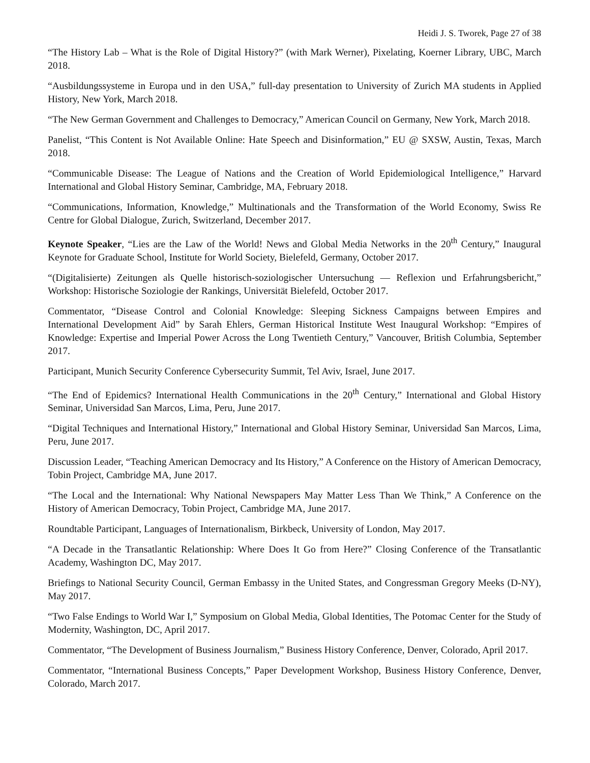Heidi J. S. Tworek, Page 27 of 38
“The History Lab – What is the Role of Digital History?” (with Mark Werner), Pixelating, Koerner Library, UBC, March 2018.
“Ausbildungssysteme in Europa und in den USA,” full-day presentation to University of Zurich MA students in Applied History, New York, March 2018.
“The New German Government and Challenges to Democracy,” American Council on Germany, New York, March 2018.
Panelist, “This Content is Not Available Online: Hate Speech and Disinformation,” EU @ SXSW, Austin, Texas, March 2018.
“Communicable Disease: The League of Nations and the Creation of World Epidemiological Intelligence,” Harvard International and Global History Seminar, Cambridge, MA, February 2018.
“Communications, Information, Knowledge,” Multinationals and the Transformation of the World Economy, Swiss Re Centre for Global Dialogue, Zurich, Switzerland, December 2017.
Keynote Speaker, “Lies are the Law of the World! News and Global Media Networks in the 20<sup>th</sup> Century,” Inaugural Keynote for Graduate School, Institute for World Society, Bielefeld, Germany, October 2017.
“(Digitalisierte) Zeitungen als Quelle historisch-soziologischer Untersuchung — Reflexion und Erfahrungsbericht,” Workshop: Historische Soziologie der Rankings, Universität Bielefeld, October 2017.
Commentator, “Disease Control and Colonial Knowledge: Sleeping Sickness Campaigns between Empires and International Development Aid” by Sarah Ehlers, German Historical Institute West Inaugural Workshop: “Empires of Knowledge: Expertise and Imperial Power Across the Long Twentieth Century,” Vancouver, British Columbia, September 2017.
Participant, Munich Security Conference Cybersecurity Summit, Tel Aviv, Israel, June 2017.
“The End of Epidemics? International Health Communications in the 20<sup>th</sup> Century,” International and Global History Seminar, Universidad San Marcos, Lima, Peru, June 2017.
“Digital Techniques and International History,” International and Global History Seminar, Universidad San Marcos, Lima, Peru, June 2017.
Discussion Leader, “Teaching American Democracy and Its History,” A Conference on the History of American Democracy, Tobin Project, Cambridge MA, June 2017.
“The Local and the International: Why National Newspapers May Matter Less Than We Think,” A Conference on the History of American Democracy, Tobin Project, Cambridge MA, June 2017.
Roundtable Participant, Languages of Internationalism, Birkbeck, University of London, May 2017.
“A Decade in the Transatlantic Relationship: Where Does It Go from Here?” Closing Conference of the Transatlantic Academy, Washington DC, May 2017.
Briefings to National Security Council, German Embassy in the United States, and Congressman Gregory Meeks (D-NY), May 2017.
“Two False Endings to World War I,” Symposium on Global Media, Global Identities, The Potomac Center for the Study of Modernity, Washington, DC, April 2017.
Commentator, “The Development of Business Journalism,” Business History Conference, Denver, Colorado, April 2017.
Commentator, “International Business Concepts,” Paper Development Workshop, Business History Conference, Denver, Colorado, March 2017.